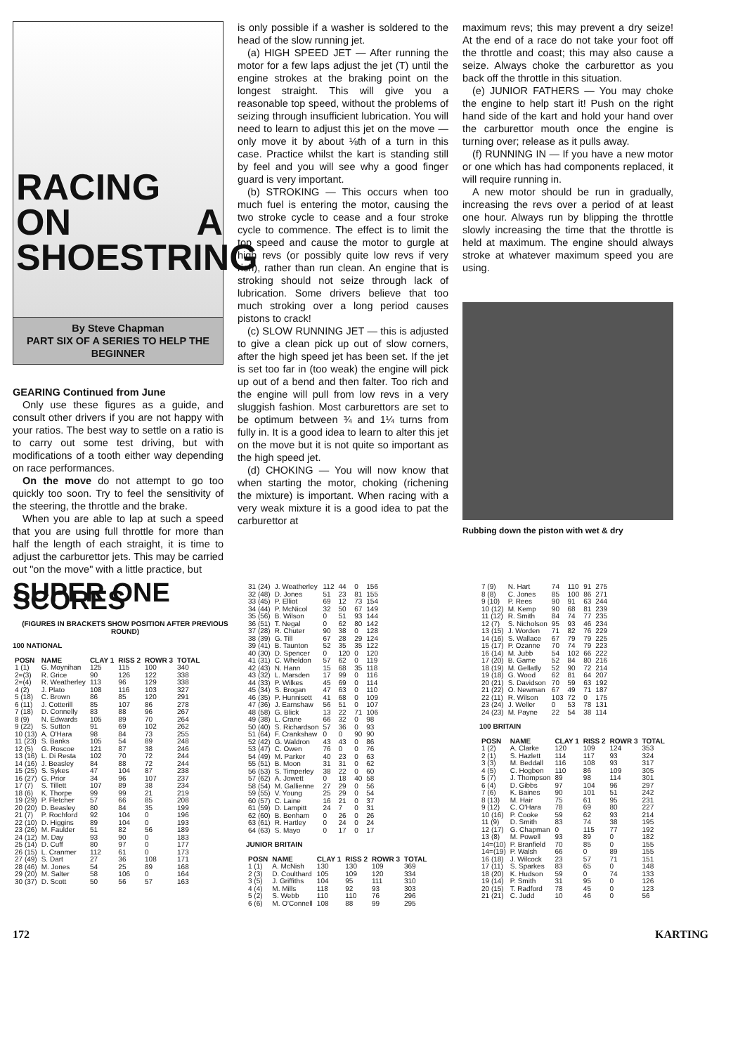RACING ON A SHOESTRING
By Steve Chapman
PART SIX OF A SERIES TO HELP THE BEGINNER
GEARING Continued from June
Only use these figures as a guide, and consult other drivers if you are not happy with your ratios. The best way to settle on a ratio is to carry out some test driving, but with modifications of a tooth either way depending on race performances.
On the move do not attempt to go too quickly too soon. Try to feel the sensitivity of the steering, the throttle and the brake.
When you are able to lap at such a speed that you are using full throttle for more than half the length of each straight, it is time to adjust the carburettor jets. This may be carried out "on the move" with a little practice, but
is only possible if a washer is soldered to the head of the slow running jet.
(a) HIGH SPEED JET — After running the motor for a few laps adjust the jet (T) until the engine strokes at the braking point on the longest straight. This will give you a reasonable top speed, without the problems of seizing through insufficient lubrication. You will need to learn to adjust this jet on the move — only move it by about ⅛th of a turn in this case. Practice whilst the kart is standing still by feel and you will see why a good finger guard is very important.
(b) STROKING — This occurs when too much fuel is entering the motor, causing the two stroke cycle to cease and a four stroke cycle to commence. The effect is to limit the top speed and cause the motor to gurgle at high revs (or possibly quite low revs if very rich), rather than run clean. An engine that is stroking should not seize through lack of lubrication. Some drivers believe that too much stroking over a long period causes pistons to crack!
(c) SLOW RUNNING JET — this is adjusted to give a clean pick up out of slow corners, after the high speed jet has been set. If the jet is set too far in (too weak) the engine will pick up out of a bend and then falter. Too rich and the engine will pull from low revs in a very sluggish fashion. Most carburettors are set to be optimum between ¾ and 1¼ turns from fully in. It is a good idea to learn to alter this jet on the move but it is not quite so important as the high speed jet.
(d) CHOKING — You will now know that when starting the motor, choking (richening the mixture) is important. When racing with a very weak mixture it is a good idea to pat the carburettor at
maximum revs; this may prevent a dry seize! At the end of a race do not take your foot off the throttle and coast; this may also cause a seize. Always choke the carburettor as you back off the throttle in this situation.
(e) JUNIOR FATHERS — You may choke the engine to help start it! Push on the right hand side of the kart and hold your hand over the carburettor mouth once the engine is turning over; release as it pulls away.
(f) RUNNING IN — If you have a new motor or one which has had components replaced, it will require running in.
A new motor should be run in gradually, increasing the revs over a period of at least one hour. Always run by blipping the throttle slowly increasing the time that the throttle is held at maximum. The engine should always stroke at whatever maximum speed you are using.
Rubbing down the piston with wet & dry
SUPER ONE SCORES
(FIGURES IN BRACKETS SHOW POSITION AFTER PREVIOUS ROUND)
100 NATIONAL
| POSN | NAME | CLAY 1 | RISS 2 | ROWR 3 | TOTAL |
| --- | --- | --- | --- | --- | --- |
| 1 (1) | G. Moynihan | 125 | 115 | 100 | 340 |
| 2=(3) | R. Grice | 90 | 126 | 122 | 338 |
| 2=(4) | R. Weatherley | 113 | 96 | 129 | 338 |
| 4 (2) | J. Plato | 108 | 116 | 103 | 327 |
| 5 (18) | C. Brown | 86 | 85 | 120 | 291 |
| 6 (11) | J. Cotterill | 85 | 107 | 86 | 278 |
| 7 (18) | D. Connelly | 83 | 88 | 96 | 267 |
| 8 (9) | N. Edwards | 105 | 89 | 70 | 264 |
| 9 (22) | S. Sutton | 91 | 69 | 102 | 262 |
| 10 (13) | A. O'Hara | 98 | 84 | 73 | 255 |
| 11 (23) | S. Banks | 105 | 54 | 89 | 248 |
| 12 (5) | G. Roscoe | 121 | 87 | 38 | 246 |
| 13 (16) | L. Di Resta | 102 | 70 | 72 | 244 |
| 14 (16) | J. Beasley | 84 | 88 | 72 | 244 |
| 15 (25) | S. Sykes | 47 | 104 | 87 | 238 |
| 16 (27) | G. Prior | 34 | 96 | 107 | 237 |
| 17 (7) | S. Tillett | 107 | 89 | 38 | 234 |
| 18 (6) | K. Thorpe | 99 | 99 | 21 | 219 |
| 19 (29) | P. Fletcher | 57 | 66 | 85 | 208 |
| 20 (20) | D. Beasley | 80 | 84 | 35 | 199 |
| 21 (7) | P. Rochford | 92 | 104 | 0 | 196 |
| 22 (10) | D. Higgins | 89 | 104 | 0 | 193 |
| 23 (26) | M. Faulder | 51 | 82 | 56 | 189 |
| 24 (12) | M. Day | 93 | 90 | 0 | 183 |
| 25 (14) | D. Cuff | 80 | 97 | 0 | 177 |
| 26 (15) | L. Cranmer | 112 | 61 | 0 | 173 |
| 27 (49) | S. Dart | 27 | 36 | 108 | 171 |
| 28 (46) | M. Jones | 54 | 25 | 89 | 168 |
| 29 (20) | M. Salter | 58 | 106 | 0 | 164 |
| 30 (37) | D. Scott | 50 | 56 | 57 | 163 |
| 31 (24) | J. Weatherley | 112 | 44 | 0 | 156 |
| 32 (48) | D. Jones | 51 | 23 | 81 | 155 |
| 33 (45) | P. Elliot | 69 | 12 | 73 | 154 |
| 34 (44) | P. McNicol | 32 | 50 | 67 | 149 |
| 35 (56) | B. Wilson | 0 | 51 | 93 | 144 |
| 36 (51) | T. Negal | 0 | 62 | 80 | 142 |
| 37 (28) | R. Chuter | 90 | 38 | 0 | 128 |
| 38 (39) | G. Till | 67 | 28 | 29 | 124 |
| 39 (41) | B. Taunton | 52 | 35 | 35 | 122 |
| 40 (30) | D. Spencer | 0 | 120 | 0 | 120 |
| 41 (31) | C. Wheldon | 57 | 62 | 0 | 119 |
| 42 (43) | N. Hann | 15 | 68 | 35 | 118 |
| 43 (32) | L. Marsden | 17 | 99 | 0 | 116 |
| 44 (33) | P. Wilkes | 45 | 69 | 0 | 114 |
| 45 (34) | S. Brogan | 47 | 63 | 0 | 110 |
| 46 (35) | P. Hunnisett | 41 | 68 | 0 | 109 |
| 47 (36) | J. Earnshaw | 56 | 51 | 0 | 107 |
| 48 (58) | G. Blick | 13 | 22 | 71 | 106 |
| 49 (38) | L. Crane | 66 | 32 | 0 | 98 |
| 50 (40) | S. Richardson | 57 | 36 | 0 | 93 |
| 51 (64) | F. Crankshaw | 0 | 0 | 90 | 90 |
| 52 (42) | G. Waldron | 43 | 43 | 0 | 86 |
| 53 (47) | C. Owen | 76 | 0 | 0 | 76 |
| 54 (49) | M. Parker | 40 | 23 | 0 | 63 |
| 55 (51) | B. Moon | 31 | 31 | 0 | 62 |
| 56 (53) | S. Timperley | 38 | 22 | 0 | 60 |
| 57 (62) | A. Jowett | 0 | 18 | 40 | 58 |
| 58 (54) | M. Gallienne | 27 | 29 | 0 | 56 |
| 59 (55) | V. Young | 25 | 29 | 0 | 54 |
| 60 (57) | C. Laine | 16 | 21 | 0 | 37 |
| 61 (59) | D. Lampitt | 24 | 7 | 0 | 31 |
| 62 (60) | B. Benham | 0 | 26 | 0 | 26 |
| 63 (61) | R. Hartley | 0 | 24 | 0 | 24 |
| 64 (63) | S. Mayo | 0 | 17 | 0 | 17 |
JUNIOR BRITAIN
| POSN | NAME | CLAY 1 | RISS 2 | ROWR 3 | TOTAL |
| --- | --- | --- | --- | --- | --- |
| 1 (1) | A. McNish | 130 | 130 | 109 | 369 |
| 2 (3) | D. Coulthard | 105 | 109 | 120 | 334 |
| 3 (5) | J. Griffiths | 104 | 95 | 111 | 310 |
| 4 (4) | M. Mills | 118 | 92 | 93 | 303 |
| 5 (2) | S. Webb | 110 | 110 | 76 | 296 |
| 6 (6) | M. O'Connell | 108 | 88 | 99 | 295 |
| 7 (9) | N. Hart | 74 | 110 | 91 | 275 |
| 8 (8) | C. Jones | 85 | 100 | 86 | 271 |
| 9 (10) | P. Rees | 90 | 91 | 63 | 244 |
| 10 (12) | M. Kemp | 90 | 68 | 81 | 239 |
| 11 (12) | R. Smith | 84 | 74 | 77 | 235 |
| 12 (7) | S. Nicholson | 95 | 93 | 46 | 234 |
| 13 (15) | J. Worden | 71 | 82 | 76 | 229 |
| 14 (16) | S. Wallace | 67 | 79 | 79 | 225 |
| 15 (17) | P. Ozanne | 70 | 74 | 79 | 223 |
| 16 (14) | M. Jubb | 54 | 102 | 66 | 222 |
| 17 (20) | B. Game | 52 | 84 | 80 | 216 |
| 18 (19) | M. Gellatly | 52 | 90 | 72 | 214 |
| 19 (18) | G. Wood | 62 | 81 | 64 | 207 |
| 20 (21) | S. Davidson | 70 | 59 | 63 | 192 |
| 21 (22) | O. Newman | 67 | 49 | 71 | 187 |
| 22 (11) | R. Wilson | 103 | 72 | 0 | 175 |
| 23 (24) | J. Weller | 0 | 53 | 78 | 131 |
| 24 (23) | M. Payne | 22 | 54 | 38 | 114 |
100 BRITAIN
| POSN | NAME | CLAY 1 | RISS 2 | ROWR 3 | TOTAL |
| --- | --- | --- | --- | --- | --- |
| 1 (2) | A. Clarke | 120 | 109 | 124 | 353 |
| 2 (1) | S. Hazlett | 114 | 117 | 93 | 324 |
| 3 (3) | M. Beddall | 116 | 108 | 93 | 317 |
| 4 (5) | C. Hogben | 110 | 86 | 109 | 305 |
| 5 (7) | J. Thompson | 89 | 98 | 114 | 301 |
| 6 (4) | D. Gibbs | 97 | 104 | 96 | 297 |
| 7 (6) | K. Baines | 90 | 101 | 51 | 242 |
| 8 (13) | M. Hair | 75 | 61 | 95 | 231 |
| 9 (12) | C. O'Hara | 78 | 69 | 80 | 227 |
| 10 (16) | P. Cooke | 59 | 62 | 93 | 214 |
| 11 (9) | D. Smith | 83 | 74 | 38 | 195 |
| 12 (17) | G. Chapman | 0 | 115 | 77 | 192 |
| 13 (8) | M. Powell | 93 | 89 | 0 | 182 |
| 14=(10) | P. Branfield | 70 | 85 | 0 | 155 |
| 14=(19) | P. Walsh | 66 | 0 | 89 | 155 |
| 16 (18) | J. Wilcock | 23 | 57 | 71 | 151 |
| 17 (11) | S. Sparkes | 83 | 65 | 0 | 148 |
| 18 (20) | K. Hudson | 59 | 0 | 74 | 133 |
| 19 (14) | P. Smith | 31 | 95 | 0 | 126 |
| 20 (15) | T. Radford | 78 | 45 | 0 | 123 |
| 21 (21) | C. Judd | 10 | 46 | 0 | 56 |
172 KARTING